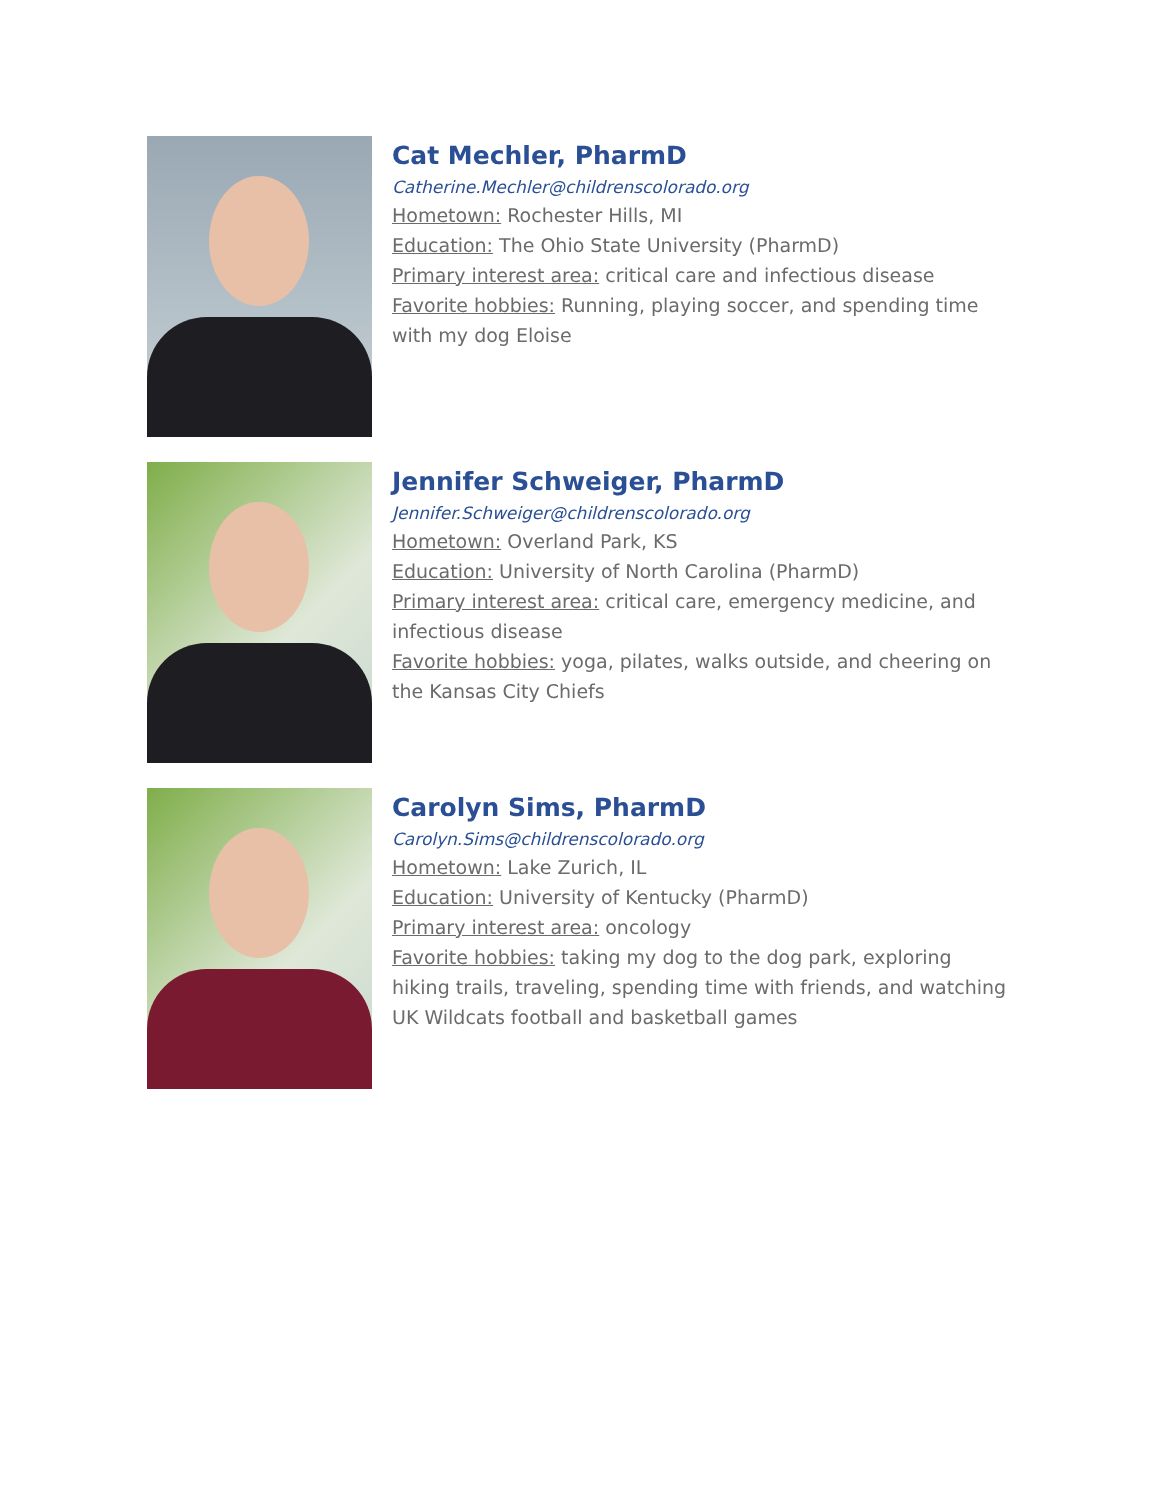Cat Mechler, PharmD
Catherine.Mechler@childrenscolorado.org
Hometown: Rochester Hills, MI
Education: The Ohio State University (PharmD)
Primary interest area: critical care and infectious disease
Favorite hobbies: Running, playing soccer, and spending time with my dog Eloise
Jennifer Schweiger, PharmD
Jennifer.Schweiger@childrenscolorado.org
Hometown: Overland Park, KS
Education: University of North Carolina (PharmD)
Primary interest area: critical care, emergency medicine, and infectious disease
Favorite hobbies: yoga, pilates, walks outside, and cheering on the Kansas City Chiefs
Carolyn Sims, PharmD
Carolyn.Sims@childrenscolorado.org
Hometown: Lake Zurich, IL
Education: University of Kentucky (PharmD)
Primary interest area: oncology
Favorite hobbies: taking my dog to the dog park, exploring hiking trails, traveling, spending time with friends, and watching UK Wildcats football and basketball games